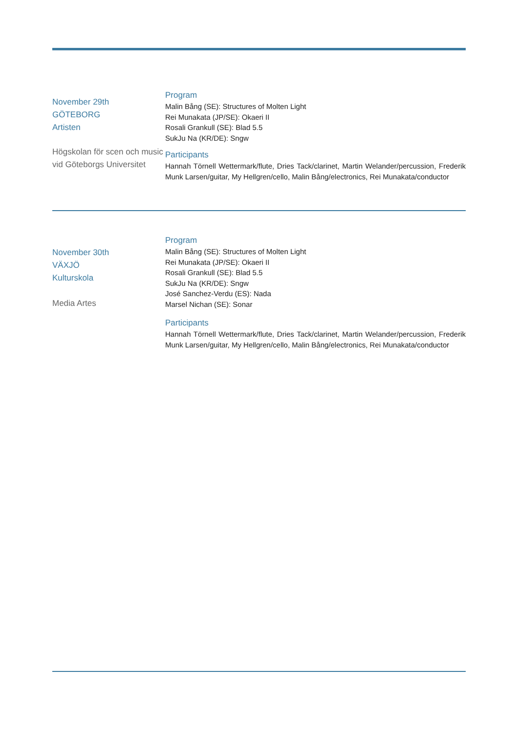November 29th
GÖTEBORG
Artisten
Högskolan för scen och music vid Göteborgs Universitet
Program
Malin Bång (SE): Structures of Molten Light
Rei Munakata (JP/SE): Okaeri II
Rosali Grankull (SE): Blad 5.5
SukJu Na (KR/DE): Sngw
Participants
Hannah Törnell Wettermark/flute, Dries Tack/clarinet, Martin Welander/percussion, Frederik Munk Larsen/guitar, My Hellgren/cello, Malin Bång/electronics, Rei Munakata/conductor
November 30th
VÄXJÖ
Kulturskola
Media Artes
Program
Malin Bång (SE): Structures of Molten Light
Rei Munakata (JP/SE): Okaeri II
Rosali Grankull (SE): Blad 5.5
SukJu Na (KR/DE): Sngw
José Sanchez-Verdu (ES): Nada
Marsel Nichan (SE): Sonar
Participants
Hannah Törnell Wettermark/flute, Dries Tack/clarinet, Martin Welander/percussion, Frederik Munk Larsen/guitar, My Hellgren/cello, Malin Bång/electronics, Rei Munakata/conductor